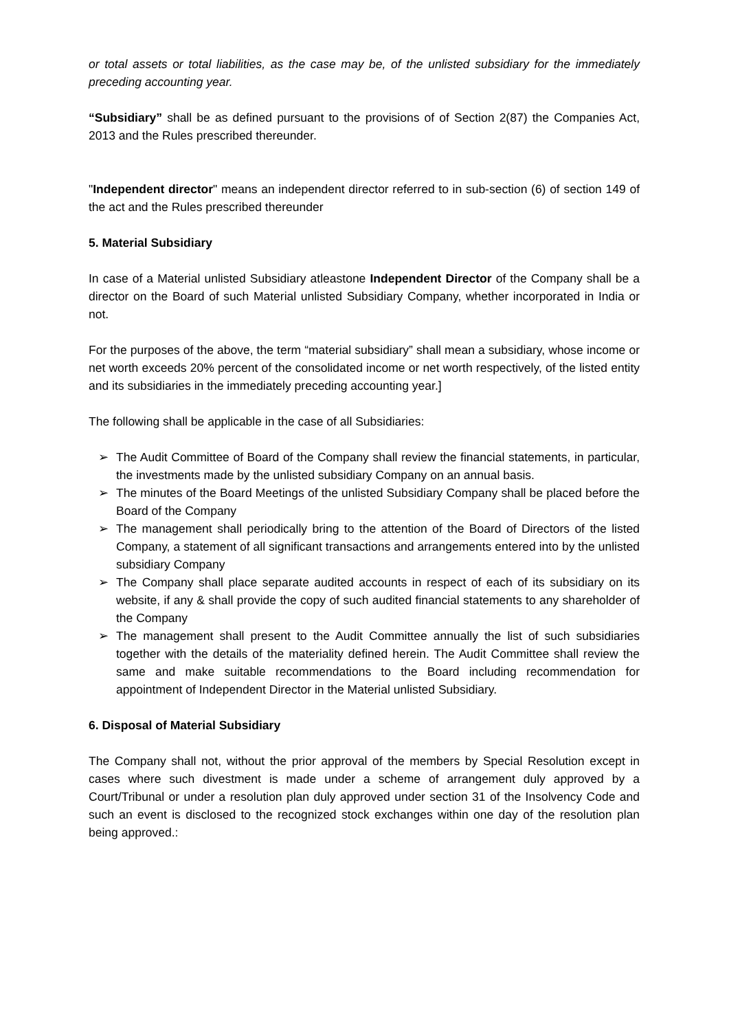or total assets or total liabilities, as the case may be, of the unlisted subsidiary for the immediately preceding accounting year.
“Subsidiary” shall be as defined pursuant to the provisions of of Section 2(87) the Companies Act, 2013 and the Rules prescribed thereunder.
"Independent director" means an independent director referred to in sub-section (6) of section 149 of the act and the Rules prescribed thereunder
5. Material Subsidiary
In case of a Material unlisted Subsidiary atleastone Independent Director of the Company shall be a director on the Board of such Material unlisted Subsidiary Company, whether incorporated in India or not.
For the purposes of the above, the term “material subsidiary” shall mean a subsidiary, whose income or net worth exceeds 20% percent of the consolidated income or net worth respectively, of the listed entity and its subsidiaries in the immediately preceding accounting year.]
The following shall be applicable in the case of all Subsidiaries:
➢ The Audit Committee of Board of the Company shall review the financial statements, in particular, the investments made by the unlisted subsidiary Company on an annual basis.
➢ The minutes of the Board Meetings of the unlisted Subsidiary Company shall be placed before the Board of the Company
➢ The management shall periodically bring to the attention of the Board of Directors of the listed Company, a statement of all significant transactions and arrangements entered into by the unlisted subsidiary Company
➢ The Company shall place separate audited accounts in respect of each of its subsidiary on its website, if any & shall provide the copy of such audited financial statements to any shareholder of the Company
➢ The management shall present to the Audit Committee annually the list of such subsidiaries together with the details of the materiality defined herein. The Audit Committee shall review the same and make suitable recommendations to the Board including recommendation for appointment of Independent Director in the Material unlisted Subsidiary.
6. Disposal of Material Subsidiary
The Company shall not, without the prior approval of the members by Special Resolution except in cases where such divestment is made under a scheme of arrangement duly approved by a Court/Tribunal or under a resolution plan duly approved under section 31 of the Insolvency Code and such an event is disclosed to the recognized stock exchanges within one day of the resolution plan being approved.: